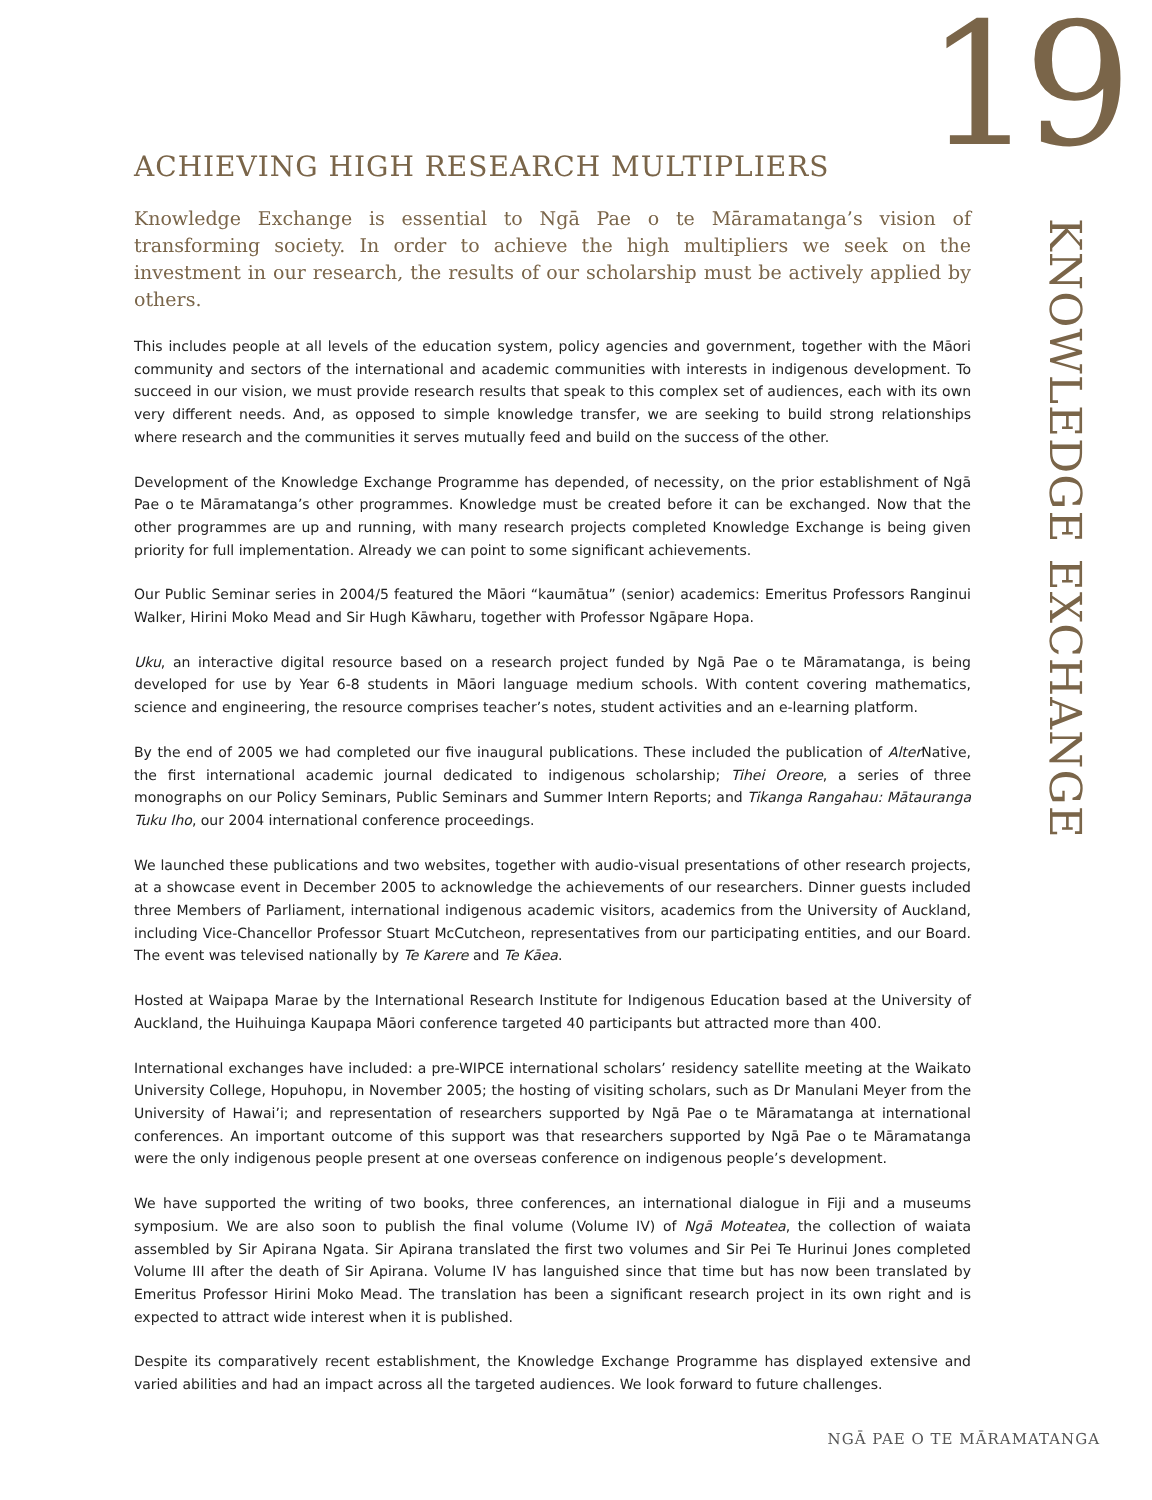19
ACHIEVING HIGH RESEARCH MULTIPLIERS
Knowledge Exchange is essential to Ngā Pae o te Māramatanga’s vision of transforming society. In order to achieve the high multipliers we seek on the investment in our research, the results of our scholarship must be actively applied by others.
This includes people at all levels of the education system, policy agencies and government, together with the Māori community and sectors of the international and academic communities with interests in indigenous development. To succeed in our vision, we must provide research results that speak to this complex set of audiences, each with its own very different needs. And, as opposed to simple knowledge transfer, we are seeking to build strong relationships where research and the communities it serves mutually feed and build on the success of the other.
Development of the Knowledge Exchange Programme has depended, of necessity, on the prior establishment of Ngā Pae o te Māramatanga’s other programmes. Knowledge must be created before it can be exchanged. Now that the other programmes are up and running, with many research projects completed Knowledge Exchange is being given priority for full implementation. Already we can point to some significant achievements.
Our Public Seminar series in 2004/5 featured the Māori “kaumātua” (senior) academics: Emeritus Professors Ranginui Walker, Hirini Moko Mead and Sir Hugh Kāwharu, together with Professor Ngāpare Hopa.
Uku, an interactive digital resource based on a research project funded by Ngā Pae o te Māramatanga, is being developed for use by Year 6-8 students in Māori language medium schools. With content covering mathematics, science and engineering, the resource comprises teacher’s notes, student activities and an e-learning platform.
By the end of 2005 we had completed our five inaugural publications. These included the publication of Alter Native, the first international academic journal dedicated to indigenous scholarship; Tihei Oreore, a series of three monographs on our Policy Seminars, Public Seminars and Summer Intern Reports; and Tikanga Rangahau: Mātauranga Tuku Iho, our 2004 international conference proceedings.
We launched these publications and two websites, together with audio-visual presentations of other research projects, at a showcase event in December 2005 to acknowledge the achievements of our researchers. Dinner guests included three Members of Parliament, international indigenous academic visitors, academics from the University of Auckland, including Vice-Chancellor Professor Stuart McCutcheon, representatives from our participating entities, and our Board. The event was televised nationally by Te Karere and Te Kāea.
Hosted at Waipapa Marae by the International Research Institute for Indigenous Education based at the University of Auckland, the Huihuinga Kaupapa Māori conference targeted 40 participants but attracted more than 400.
International exchanges have included: a pre-WIPCE international scholars’ residency satellite meeting at the Waikato University College, Hopuhopu, in November 2005; the hosting of visiting scholars, such as Dr Manulani Meyer from the University of Hawai’i; and representation of researchers supported by Ngā Pae o te Māramatanga at international conferences. An important outcome of this support was that researchers supported by Ngā Pae o te Māramatanga were the only indigenous people present at one overseas conference on indigenous people’s development.
We have supported the writing of two books, three conferences, an international dialogue in Fiji and a museums symposium. We are also soon to publish the final volume (Volume IV) of Ngā Moteatea, the collection of waiata assembled by Sir Apirana Ngata. Sir Apirana translated the first two volumes and Sir Pei Te Hurinui Jones completed Volume III after the death of Sir Apirana. Volume IV has languished since that time but has now been translated by Emeritus Professor Hirini Moko Mead. The translation has been a significant research project in its own right and is expected to attract wide interest when it is published.
Despite its comparatively recent establishment, the Knowledge Exchange Programme has displayed extensive and varied abilities and had an impact across all the targeted audiences. We look forward to future challenges.
KNOWLEDGE EXCHANGE
NGĀ PAE O TE MĀRAMATANGA